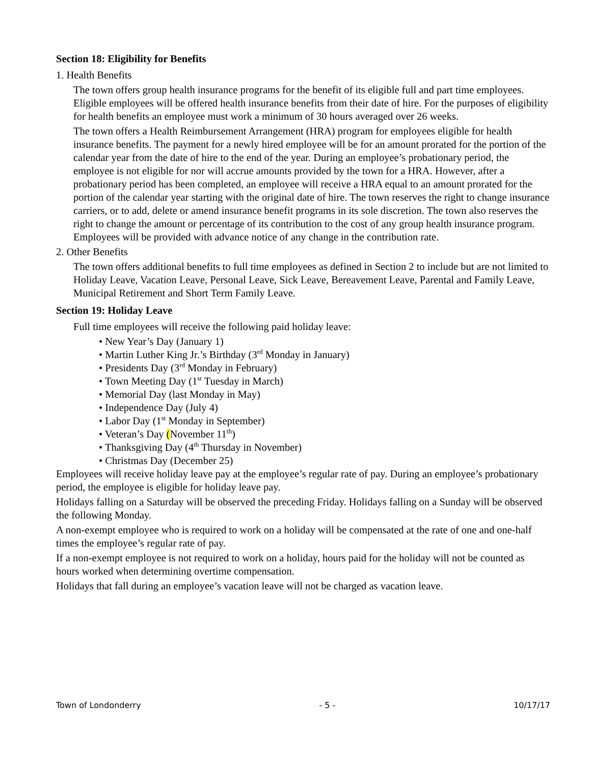Section 18: Eligibility for Benefits
1. Health Benefits
The town offers group health insurance programs for the benefit of its eligible full and part time employees. Eligible employees will be offered health insurance benefits from their date of hire. For the purposes of eligibility for health benefits an employee must work a minimum of 30 hours averaged over 26 weeks.
The town offers a Health Reimbursement Arrangement (HRA) program for employees eligible for health insurance benefits. The payment for a newly hired employee will be for an amount prorated for the portion of the calendar year from the date of hire to the end of the year. During an employee’s probationary period, the employee is not eligible for nor will accrue amounts provided by the town for a HRA. However, after a probationary period has been completed, an employee will receive a HRA equal to an amount prorated for the portion of the calendar year starting with the original date of hire. The town reserves the right to change insurance carriers, or to add, delete or amend insurance benefit programs in its sole discretion. The town also reserves the right to change the amount or percentage of its contribution to the cost of any group health insurance program. Employees will be provided with advance notice of any change in the contribution rate.
2. Other Benefits
The town offers additional benefits to full time employees as defined in Section 2 to include but are not limited to Holiday Leave, Vacation Leave, Personal Leave, Sick Leave, Bereavement Leave, Parental and Family Leave, Municipal Retirement and Short Term Family Leave.
Section 19: Holiday Leave
Full time employees will receive the following paid holiday leave:
• New Year’s Day (January 1)
• Martin Luther King Jr.’s Birthday (3<sup>rd</sup> Monday in January)
• Presidents Day (3<sup>rd</sup> Monday in February)
• Town Meeting Day (1<sup>st</sup> Tuesday in March)
• Memorial Day (last Monday in May)
• Independence Day (July 4)
• Labor Day (1<sup>st</sup> Monday in September)
• Veteran’s Day (November 11<sup>th</sup>)
• Thanksgiving Day (4<sup>th</sup> Thursday in November)
• Christmas Day (December 25)
Employees will receive holiday leave pay at the employee’s regular rate of pay. During an employee’s probationary period, the employee is eligible for holiday leave pay.
Holidays falling on a Saturday will be observed the preceding Friday. Holidays falling on a Sunday will be observed the following Monday.
A non-exempt employee who is required to work on a holiday will be compensated at the rate of one and one-half times the employee’s regular rate of pay.
If a non-exempt employee is not required to work on a holiday, hours paid for the holiday will not be counted as hours worked when determining overtime compensation.
Holidays that fall during an employee’s vacation leave will not be charged as vacation leave.
Town of Londonderry - 5 - 10/17/17